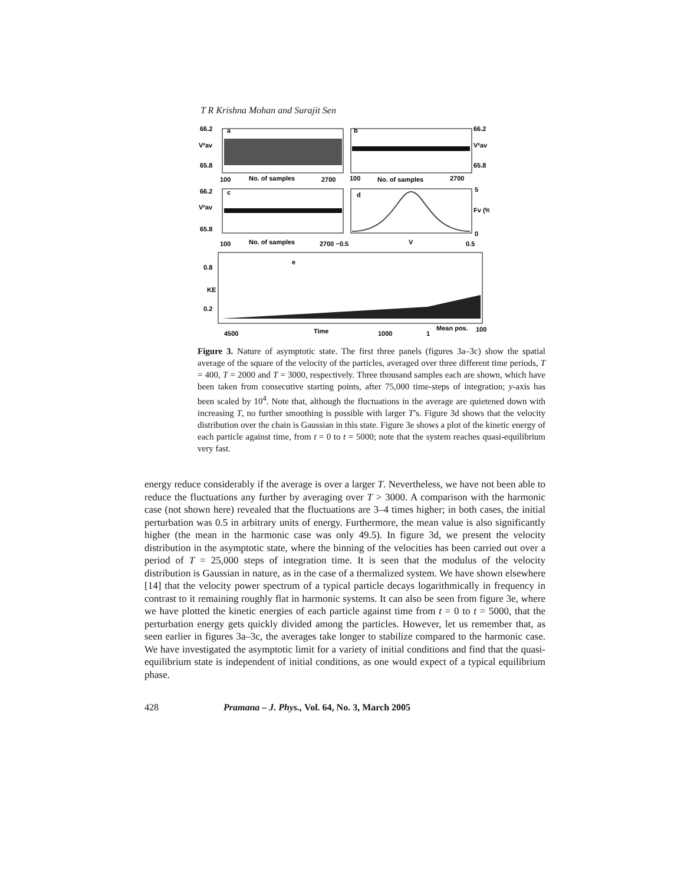T R Krishna Mohan and Surajit Sen
66.2
65.8
66.2
65.8
a
b
100
No. of samples
2700
100
No. of samples
2700
66.2
65.8
5
0
c
d
100
No. of samples
2700 −0.5
V
0.5
e
0.8
KE
0.2
4500
Time
1000
1
Mean pos.
100
V²av
V²av
V²av
Fv (%)
Figure 3. Nature of asymptotic state. The first three panels (figures 3a–3c) show the spatial average of the square of the velocity of the particles, averaged over three different time periods, T = 400, T = 2000 and T = 3000, respectively. Three thousand samples each are shown, which have been taken from consecutive starting points, after 75,000 time-steps of integration; y-axis has been scaled by 10<sup>4</sup>. Note that, although the fluctuations in the average are quietened down with increasing T, no further smoothing is possible with larger T’s. Figure 3d shows that the velocity distribution over the chain is Gaussian in this state. Figure 3e shows a plot of the kinetic energy of each particle against time, from t = 0 to t = 5000; note that the system reaches quasi-equilibrium very fast.
energy reduce considerably if the average is over a larger T. Nevertheless, we have not been able to reduce the fluctuations any further by averaging over T > 3000. A comparison with the harmonic case (not shown here) revealed that the fluctuations are 3–4 times higher; in both cases, the initial perturbation was 0.5 in arbitrary units of energy. Furthermore, the mean value is also significantly higher (the mean in the harmonic case was only 49.5). In figure 3d, we present the velocity distribution in the asymptotic state, where the binning of the velocities has been carried out over a period of T = 25,000 steps of integration time. It is seen that the modulus of the velocity distribution is Gaussian in nature, as in the case of a thermalized system. We have shown elsewhere [14] that the velocity power spectrum of a typical particle decays logarithmically in frequency in contrast to it remaining roughly flat in harmonic systems. It can also be seen from figure 3e, where we have plotted the kinetic energies of each particle against time from t = 0 to t = 5000, that the perturbation energy gets quickly divided among the particles. However, let us remember that, as seen earlier in figures 3a–3c, the averages take longer to stabilize compared to the harmonic case. We have investigated the asymptotic limit for a variety of initial conditions and find that the quasi-equilibrium state is independent of initial conditions, as one would expect of a typical equilibrium phase.
428 Pramana – J. Phys., Vol. 64, No. 3, March 2005